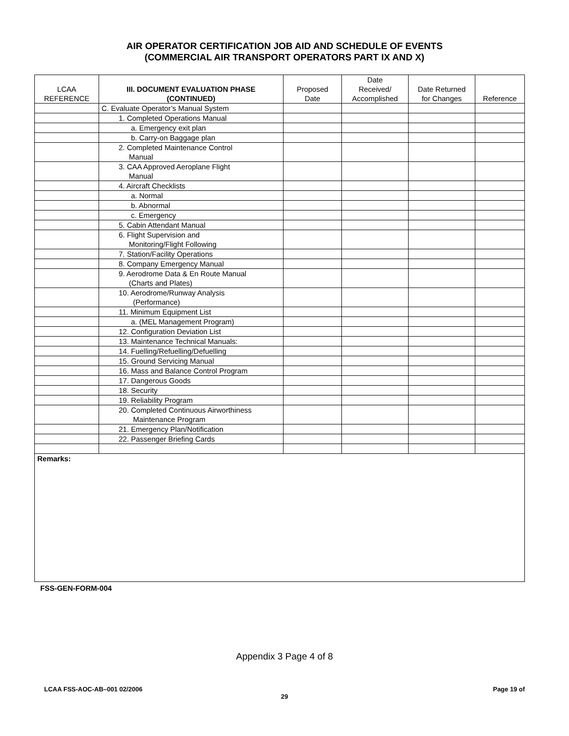AIR OPERATOR CERTIFICATION JOB AID AND SCHEDULE OF EVENTS
(COMMERCIAL AIR TRANSPORT OPERATORS PART IX AND X)
| LCAA REFERENCE | III. DOCUMENT EVALUATION PHASE (CONTINUED) | Proposed Date | Date Received/ Accomplished | Date Returned for Changes | Reference |
| --- | --- | --- | --- | --- | --- |
| | C. Evaluate Operator’s Manual System | | | | |
| | 1. Completed Operations Manual | | | | |
| | a. Emergency exit plan | | | | |
| | b. Carry-on Baggage plan | | | | |
| | 2. Completed Maintenance Control Manual | | | | |
| | 3. CAA Approved Aeroplane Flight Manual | | | | |
| | 4. Aircraft Checklists | | | | |
| | a. Normal | | | | |
| | b. Abnormal | | | | |
| | c. Emergency | | | | |
| | 5. Cabin Attendant Manual | | | | |
| | 6. Flight Supervision and Monitoring/Flight Following | | | | |
| | 7. Station/Facility Operations | | | | |
| | 8. Company Emergency Manual | | | | |
| | 9. Aerodrome Data & En Route Manual (Charts and Plates) | | | | |
| | 10. Aerodrome/Runway Analysis (Performance) | | | | |
| | 11. Minimum Equipment List | | | | |
| | a. (MEL Management Program) | | | | |
| | 12. Configuration Deviation List | | | | |
| | 13. Maintenance Technical Manuals: | | | | |
| | 14. Fuelling/Refuelling/Defuelling | | | | |
| | 15. Ground Servicing Manual | | | | |
| | 16. Mass and Balance Control Program | | | | |
| | 17. Dangerous Goods | | | | |
| | 18. Security | | | | |
| | 19. Reliability Program | | | | |
| | 20. Completed Continuous Airworthiness Maintenance Program | | | | |
| | 21. Emergency Plan/Notification | | | | |
| | 22. Passenger Briefing Cards | | | | |
| Remarks: | | | | | |
FSS-GEN-FORM-004
Appendix 3 Page 4 of 8
LCAA FSS-AOC-AB–001 02/2006 Page 19 of
29